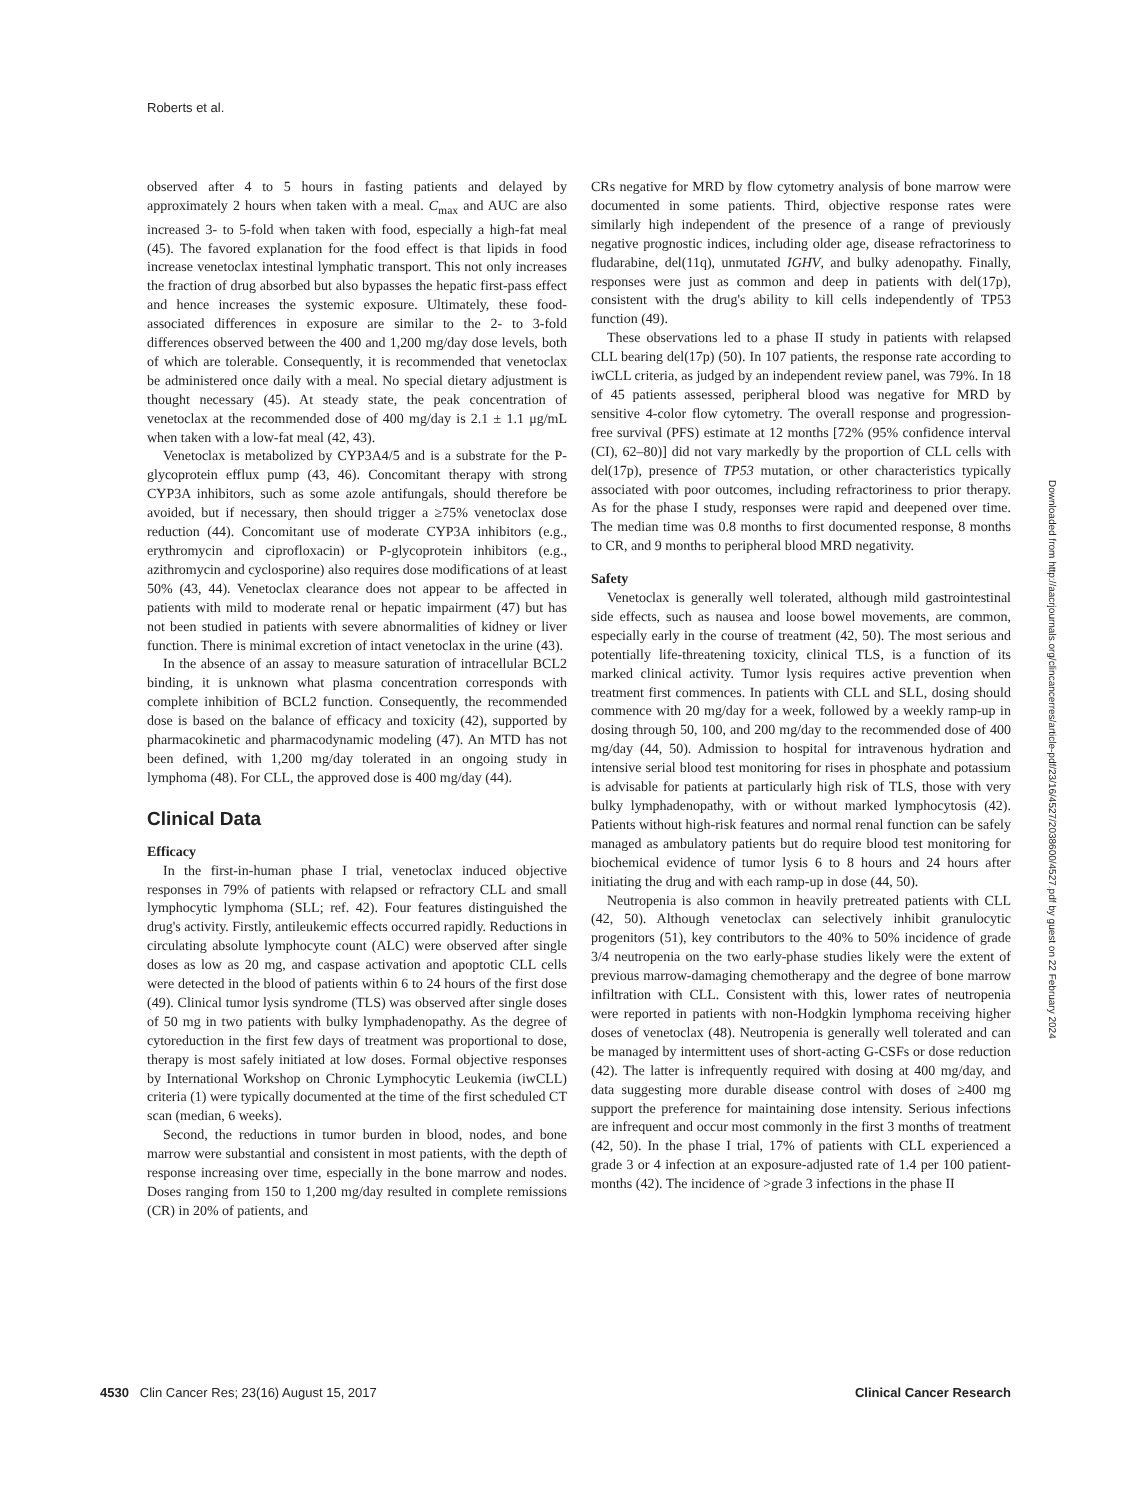Roberts et al.
observed after 4 to 5 hours in fasting patients and delayed by approximately 2 hours when taken with a meal. C<sub>max</sub> and AUC are also increased 3- to 5-fold when taken with food, especially a high-fat meal (45). The favored explanation for the food effect is that lipids in food increase venetoclax intestinal lymphatic transport. This not only increases the fraction of drug absorbed but also bypasses the hepatic first-pass effect and hence increases the systemic exposure. Ultimately, these food-associated differences in exposure are similar to the 2- to 3-fold differences observed between the 400 and 1,200 mg/day dose levels, both of which are tolerable. Consequently, it is recommended that venetoclax be administered once daily with a meal. No special dietary adjustment is thought necessary (45). At steady state, the peak concentration of venetoclax at the recommended dose of 400 mg/day is 2.1 ± 1.1 μg/mL when taken with a low-fat meal (42, 43).
Venetoclax is metabolized by CYP3A4/5 and is a substrate for the P-glycoprotein efflux pump (43, 46). Concomitant therapy with strong CYP3A inhibitors, such as some azole antifungals, should therefore be avoided, but if necessary, then should trigger a ≥75% venetoclax dose reduction (44). Concomitant use of moderate CYP3A inhibitors (e.g., erythromycin and ciprofloxacin) or P-glycoprotein inhibitors (e.g., azithromycin and cyclosporine) also requires dose modifications of at least 50% (43, 44). Venetoclax clearance does not appear to be affected in patients with mild to moderate renal or hepatic impairment (47) but has not been studied in patients with severe abnormalities of kidney or liver function. There is minimal excretion of intact venetoclax in the urine (43).
In the absence of an assay to measure saturation of intracellular BCL2 binding, it is unknown what plasma concentration corresponds with complete inhibition of BCL2 function. Consequently, the recommended dose is based on the balance of efficacy and toxicity (42), supported by pharmacokinetic and pharmacodynamic modeling (47). An MTD has not been defined, with 1,200 mg/day tolerated in an ongoing study in lymphoma (48). For CLL, the approved dose is 400 mg/day (44).
Clinical Data
Efficacy
In the first-in-human phase I trial, venetoclax induced objective responses in 79% of patients with relapsed or refractory CLL and small lymphocytic lymphoma (SLL; ref. 42). Four features distinguished the drug's activity. Firstly, antileukemic effects occurred rapidly. Reductions in circulating absolute lymphocyte count (ALC) were observed after single doses as low as 20 mg, and caspase activation and apoptotic CLL cells were detected in the blood of patients within 6 to 24 hours of the first dose (49). Clinical tumor lysis syndrome (TLS) was observed after single doses of 50 mg in two patients with bulky lymphadenopathy. As the degree of cytoreduction in the first few days of treatment was proportional to dose, therapy is most safely initiated at low doses. Formal objective responses by International Workshop on Chronic Lymphocytic Leukemia (iwCLL) criteria (1) were typically documented at the time of the first scheduled CT scan (median, 6 weeks).
Second, the reductions in tumor burden in blood, nodes, and bone marrow were substantial and consistent in most patients, with the depth of response increasing over time, especially in the bone marrow and nodes. Doses ranging from 150 to 1,200 mg/day resulted in complete remissions (CR) in 20% of patients, and
CRs negative for MRD by flow cytometry analysis of bone marrow were documented in some patients. Third, objective response rates were similarly high independent of the presence of a range of previously negative prognostic indices, including older age, disease refractoriness to fludarabine, del(11q), unmutated IGHV, and bulky adenopathy. Finally, responses were just as common and deep in patients with del(17p), consistent with the drug's ability to kill cells independently of TP53 function (49).
These observations led to a phase II study in patients with relapsed CLL bearing del(17p) (50). In 107 patients, the response rate according to iwCLL criteria, as judged by an independent review panel, was 79%. In 18 of 45 patients assessed, peripheral blood was negative for MRD by sensitive 4-color flow cytometry. The overall response and progression-free survival (PFS) estimate at 12 months [72% (95% confidence interval (CI), 62–80)] did not vary markedly by the proportion of CLL cells with del(17p), presence of TP53 mutation, or other characteristics typically associated with poor outcomes, including refractoriness to prior therapy. As for the phase I study, responses were rapid and deepened over time. The median time was 0.8 months to first documented response, 8 months to CR, and 9 months to peripheral blood MRD negativity.
Safety
Venetoclax is generally well tolerated, although mild gastrointestinal side effects, such as nausea and loose bowel movements, are common, especially early in the course of treatment (42, 50). The most serious and potentially life-threatening toxicity, clinical TLS, is a function of its marked clinical activity. Tumor lysis requires active prevention when treatment first commences. In patients with CLL and SLL, dosing should commence with 20 mg/day for a week, followed by a weekly ramp-up in dosing through 50, 100, and 200 mg/day to the recommended dose of 400 mg/day (44, 50). Admission to hospital for intravenous hydration and intensive serial blood test monitoring for rises in phosphate and potassium is advisable for patients at particularly high risk of TLS, those with very bulky lymphadenopathy, with or without marked lymphocytosis (42). Patients without high-risk features and normal renal function can be safely managed as ambulatory patients but do require blood test monitoring for biochemical evidence of tumor lysis 6 to 8 hours and 24 hours after initiating the drug and with each ramp-up in dose (44, 50).
Neutropenia is also common in heavily pretreated patients with CLL (42, 50). Although venetoclax can selectively inhibit granulocytic progenitors (51), key contributors to the 40% to 50% incidence of grade 3/4 neutropenia on the two early-phase studies likely were the extent of previous marrow-damaging chemotherapy and the degree of bone marrow infiltration with CLL. Consistent with this, lower rates of neutropenia were reported in patients with non-Hodgkin lymphoma receiving higher doses of venetoclax (48). Neutropenia is generally well tolerated and can be managed by intermittent uses of short-acting G-CSFs or dose reduction (42). The latter is infrequently required with dosing at 400 mg/day, and data suggesting more durable disease control with doses of ≥400 mg support the preference for maintaining dose intensity. Serious infections are infrequent and occur most commonly in the first 3 months of treatment (42, 50). In the phase I trial, 17% of patients with CLL experienced a grade 3 or 4 infection at an exposure-adjusted rate of 1.4 per 100 patient-months (42). The incidence of >grade 3 infections in the phase II
Downloaded from http://aacrjournals.org/clincancerres/article-pdf/23/16/4527/2038600/4527.pdf by guest on 22 February 2024
4530 Clin Cancer Res; 23(16) August 15, 2017 Clinical Cancer Research